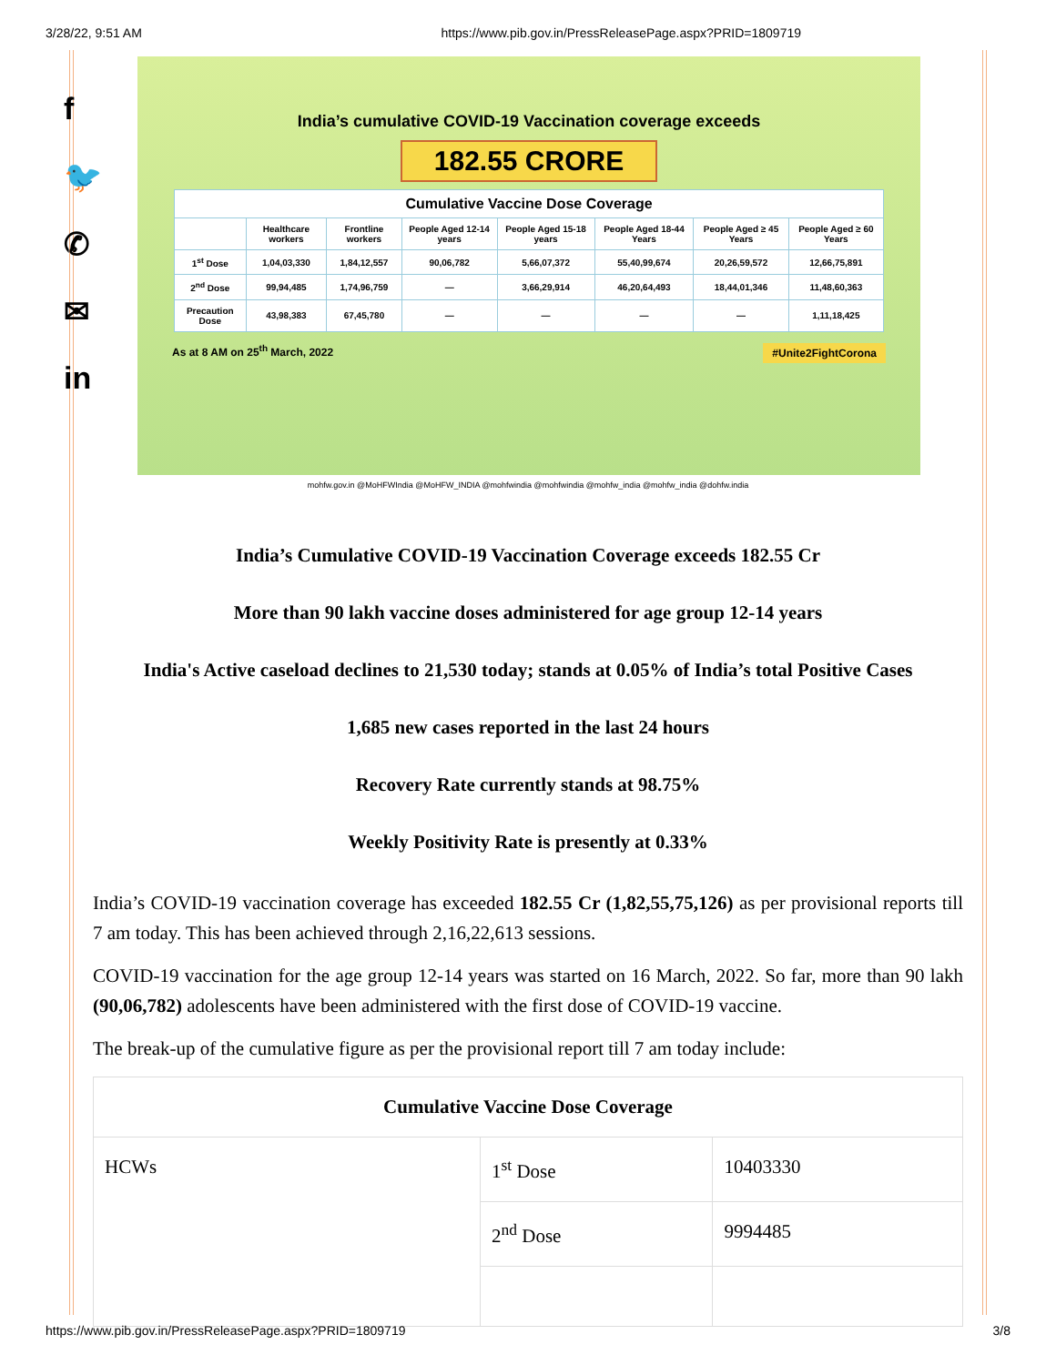3/28/22, 9:51 AM https://www.pib.gov.in/PressReleasePage.aspx?PRID=1809719
f
🐦
✆
✉
in
India’s cumulative COVID-19 Vaccination coverage exceeds
182.55 CRORE
| Cumulative Vaccine Dose Coverage | | | | | | | |
| --- | --- | --- | --- | --- | --- | --- | --- |
| | Healthcare workers | Frontline workers | People Aged 12-14 years | People Aged 15-18 years | People Aged 18-44 Years | People Aged ≥ 45 Years | People Aged ≥ 60 Years |
| 1<sup>st</sup> Dose | 1,04,03,330 | 1,84,12,557 | 90,06,782 | 5,66,07,372 | 55,40,99,674 | 20,26,59,572 | 12,66,75,891 |
| 2<sup>nd</sup> Dose | 99,94,485 | 1,74,96,759 | — | 3,66,29,914 | 46,20,64,493 | 18,44,01,346 | 11,48,60,363 |
| Precaution Dose | 43,98,383 | 67,45,780 | — | — | — | — | 1,11,18,425 |
As at 8 AM on 25<sup>th</sup> March, 2022 #Unite2FightCorona
mohfw.gov.in @MoHFWIndia @MoHFW_INDIA @mohfwindia @mohfwindia @mohfw_india @mohfw_india @dohfw.india
India’s Cumulative COVID-19 Vaccination Coverage exceeds 182.55 Cr
More than 90 lakh vaccine doses administered for age group 12-14 years
India's Active caseload declines to 21,530 today; stands at 0.05% of India’s total Positive Cases
1,685 new cases reported in the last 24 hours
Recovery Rate currently stands at 98.75%
Weekly Positivity Rate is presently at 0.33%
India’s COVID-19 vaccination coverage has exceeded 182.55 Cr (1,82,55,75,126) as per provisional reports till 7 am today. This has been achieved through 2,16,22,613 sessions.
COVID-19 vaccination for the age group 12-14 years was started on 16 March, 2022. So far, more than 90 lakh (90,06,782) adolescents have been administered with the first dose of COVID-19 vaccine.
The break-up of the cumulative figure as per the provisional report till 7 am today include:
| Cumulative Vaccine Dose Coverage | | |
| HCWs | 1<sup>st</sup> Dose | 10403330 |
| | 2<sup>nd</sup> Dose | 9994485 |
https://www.pib.gov.in/PressReleasePage.aspx?PRID=1809719 3/8